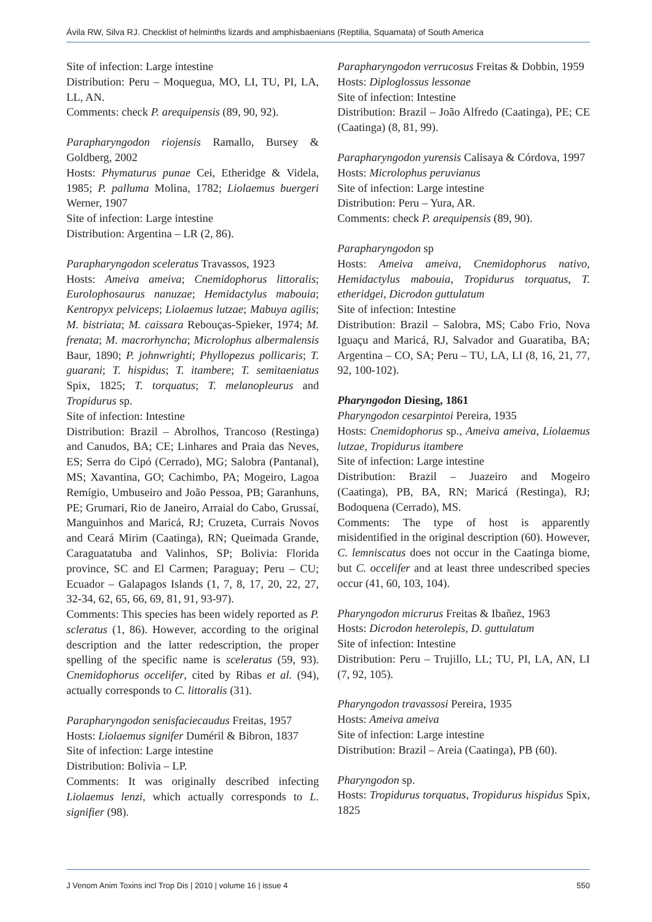Ávila RW, Silva RJ. Checklist of helminths lizards and amphisbaenians (Reptilia, Squamata) of South America
Site of infection: Large intestine
Distribution: Peru – Moquegua, MO, LI, TU, PI, LA, LL, AN.
Comments: check P. arequipensis (89, 90, 92).
Parapharyngodon riojensis Ramallo, Bursey & Goldberg, 2002
Hosts: Phymaturus punae Cei, Etheridge & Videla, 1985; P. palluma Molina, 1782; Liolaemus buergeri Werner, 1907
Site of infection: Large intestine
Distribution: Argentina – LR (2, 86).
Parapharyngodon sceleratus Travassos, 1923
Hosts: Ameiva ameiva; Cnemidophorus littoralis; Eurolophosaurus nanuzae; Hemidactylus mabouia; Kentropyx pelviceps; Liolaemus lutzae; Mabuya agilis; M. bistriata; M. caissara Rebouças-Spieker, 1974; M. frenata; M. macrorhyncha; Microlophus albermalensis Baur, 1890; P. johnwrighti; Phyllopezus pollicaris; T. guarani; T. hispidus; T. itambere; T. semitaeniatus Spix, 1825; T. torquatus; T. melanopleurus and Tropidurus sp.
Site of infection: Intestine
Distribution: Brazil – Abrolhos, Trancoso (Restinga) and Canudos, BA; CE; Linhares and Praia das Neves, ES; Serra do Cipó (Cerrado), MG; Salobra (Pantanal), MS; Xavantina, GO; Cachimbo, PA; Mogeiro, Lagoa Remígio, Umbuseiro and João Pessoa, PB; Garanhuns, PE; Grumari, Rio de Janeiro, Arraial do Cabo, Grussaí, Manguinhos and Maricá, RJ; Cruzeta, Currais Novos and Ceará Mirim (Caatinga), RN; Queimada Grande, Caraguatatuba and Valinhos, SP; Bolivia: Florida province, SC and El Carmen; Paraguay; Peru – CU; Ecuador – Galapagos Islands (1, 7, 8, 17, 20, 22, 27, 32-34, 62, 65, 66, 69, 81, 91, 93-97).
Comments: This species has been widely reported as P. scleratus (1, 86). However, according to the original description and the latter redescription, the proper spelling of the specific name is sceleratus (59, 93). Cnemidophorus occelifer, cited by Ribas et al. (94), actually corresponds to C. littoralis (31).
Parapharyngodon senisfaciecaudus Freitas, 1957
Hosts: Liolaemus signifer Duméril & Bibron, 1837
Site of infection: Large intestine
Distribution: Bolivia – LP.
Comments: It was originally described infecting Liolaemus lenzi, which actually corresponds to L. signifier (98).
Parapharyngodon verrucosus Freitas & Dobbin, 1959
Hosts: Diploglossus lessonae
Site of infection: Intestine
Distribution: Brazil – João Alfredo (Caatinga), PE; CE (Caatinga) (8, 81, 99).
Parapharyngodon yurensis Calisaya & Córdova, 1997
Hosts: Microlophus peruvianus
Site of infection: Large intestine
Distribution: Peru – Yura, AR.
Comments: check P. arequipensis (89, 90).
Parapharyngodon sp
Hosts: Ameiva ameiva, Cnemidophorus nativo, Hemidactylus mabouia, Tropidurus torquatus, T. etheridgei, Dicrodon guttulatum
Site of infection: Intestine
Distribution: Brazil – Salobra, MS; Cabo Frio, Nova Iguaçu and Maricá, RJ, Salvador and Guaratiba, BA; Argentina – CO, SA; Peru – TU, LA, LI (8, 16, 21, 77, 92, 100-102).
Pharyngodon Diesing, 1861
Pharyngodon cesarpintoi Pereira, 1935
Hosts: Cnemidophorus sp., Ameiva ameiva, Liolaemus lutzae, Tropidurus itambere
Site of infection: Large intestine
Distribution: Brazil – Juazeiro and Mogeiro (Caatinga), PB, BA, RN; Maricá (Restinga), RJ; Bodoquena (Cerrado), MS.
Comments: The type of host is apparently misidentified in the original description (60). However, C. lemniscatus does not occur in the Caatinga biome, but C. occelifer and at least three undescribed species occur (41, 60, 103, 104).
Pharyngodon micrurus Freitas & Ibañez, 1963
Hosts: Dicrodon heterolepis, D. guttulatum
Site of infection: Intestine
Distribution: Peru – Trujillo, LL; TU, PI, LA, AN, LI (7, 92, 105).
Pharyngodon travassosi Pereira, 1935
Hosts: Ameiva ameiva
Site of infection: Large intestine
Distribution: Brazil – Areia (Caatinga), PB (60).
Pharyngodon sp.
Hosts: Tropidurus torquatus, Tropidurus hispidus Spix, 1825
J Venom Anim Toxins incl Trop Dis | 2010 | volume 16 | issue 4 550